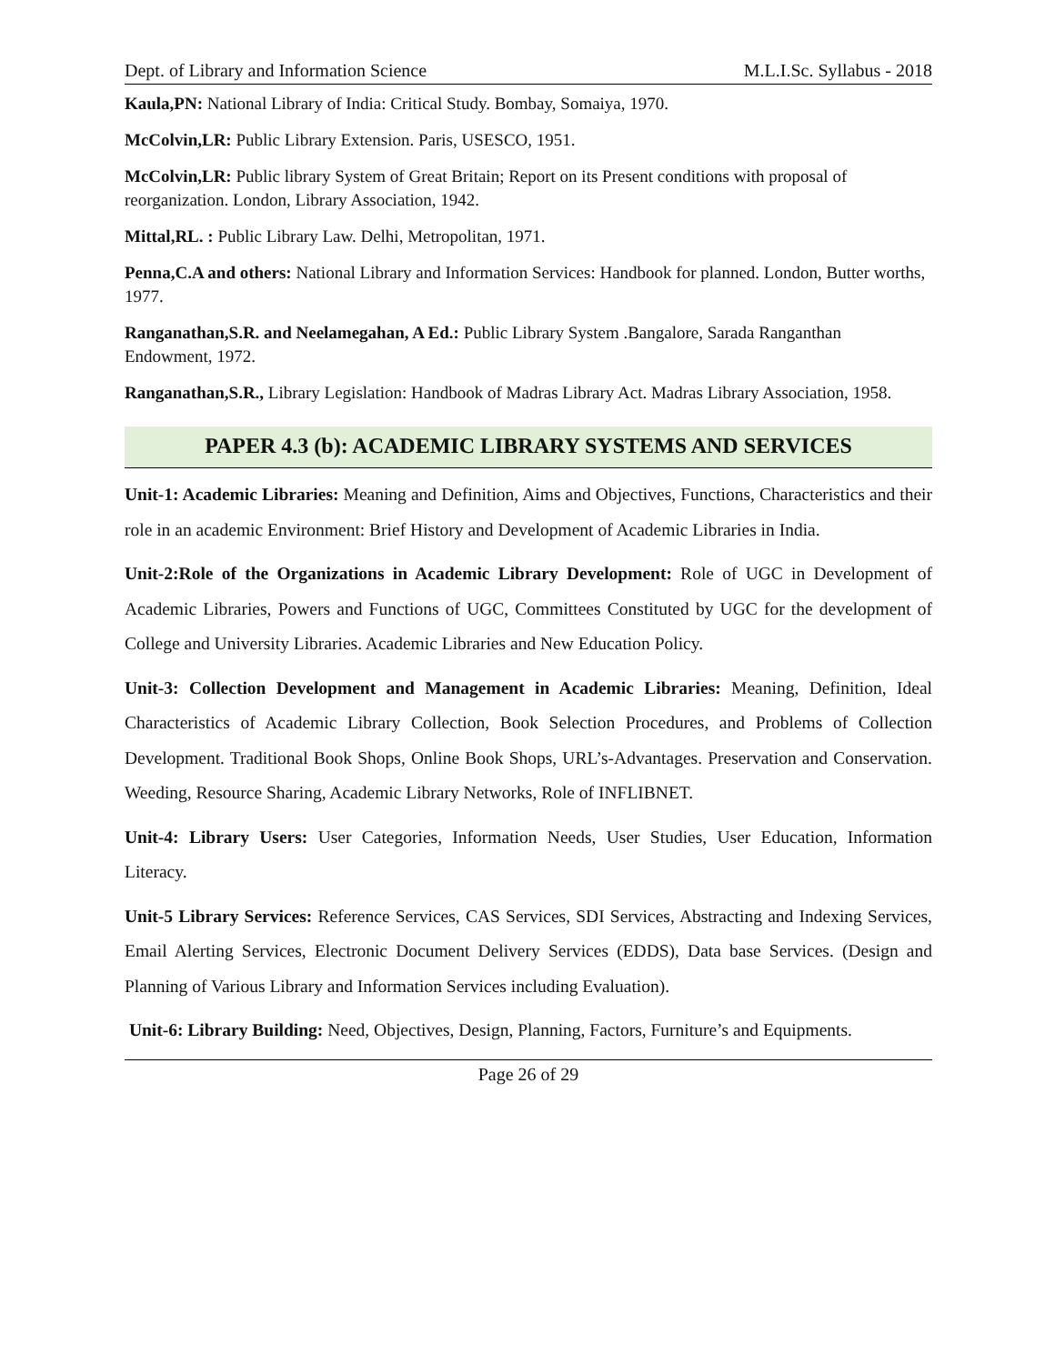Dept. of Library and Information Science M.L.I.Sc. Syllabus - 2018
Kaula,PN: National Library of India: Critical Study. Bombay, Somaiya, 1970.
McColvin,LR: Public Library Extension. Paris, USESCO, 1951.
McColvin,LR: Public library System of Great Britain; Report on its Present conditions with proposal of reorganization. London, Library Association, 1942.
Mittal,RL. : Public Library Law. Delhi, Metropolitan, 1971.
Penna,C.A and others: National Library and Information Services: Handbook for planned. London, Butter worths, 1977.
Ranganathan,S.R. and Neelamegahan, A Ed.: Public Library System .Bangalore, Sarada Ranganthan Endowment, 1972.
Ranganathan,S.R., Library Legislation: Handbook of Madras Library Act. Madras Library Association, 1958.
PAPER 4.3 (b): ACADEMIC LIBRARY SYSTEMS AND SERVICES
Unit-1: Academic Libraries: Meaning and Definition, Aims and Objectives, Functions, Characteristics and their role in an academic Environment: Brief History and Development of Academic Libraries in India.
Unit-2:Role of the Organizations in Academic Library Development: Role of UGC in Development of Academic Libraries, Powers and Functions of UGC, Committees Constituted by UGC for the development of College and University Libraries. Academic Libraries and New Education Policy.
Unit-3: Collection Development and Management in Academic Libraries: Meaning, Definition, Ideal Characteristics of Academic Library Collection, Book Selection Procedures, and Problems of Collection Development. Traditional Book Shops, Online Book Shops, URL’s-Advantages. Preservation and Conservation. Weeding, Resource Sharing, Academic Library Networks, Role of INFLIBNET.
Unit-4: Library Users: User Categories, Information Needs, User Studies, User Education, Information Literacy.
Unit-5 Library Services: Reference Services, CAS Services, SDI Services, Abstracting and Indexing Services, Email Alerting Services, Electronic Document Delivery Services (EDDS), Data base Services. (Design and Planning of Various Library and Information Services including Evaluation).
Unit-6: Library Building: Need, Objectives, Design, Planning, Factors, Furniture’s and Equipments.
Page 26 of 29